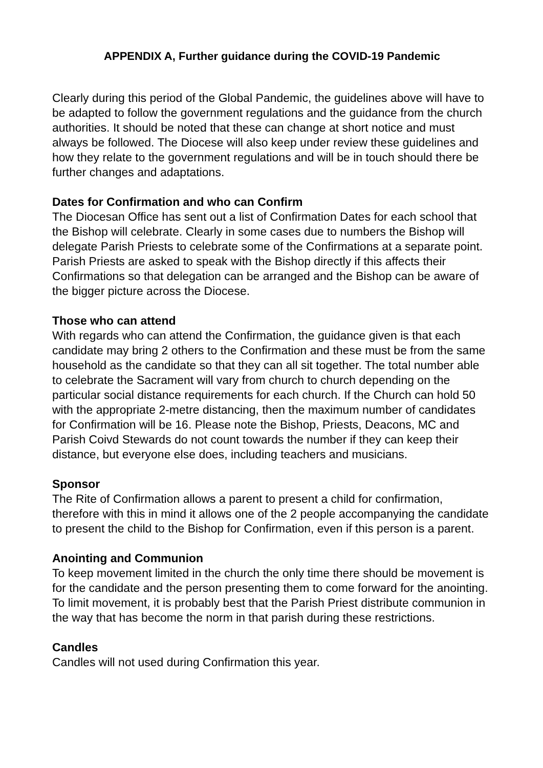APPENDIX A, Further guidance during the COVID-19 Pandemic
Clearly during this period of the Global Pandemic, the guidelines above will have to be adapted to follow the government regulations and the guidance from the church authorities. It should be noted that these can change at short notice and must always be followed. The Diocese will also keep under review these guidelines and how they relate to the government regulations and will be in touch should there be further changes and adaptations.
Dates for Confirmation and who can Confirm
The Diocesan Office has sent out a list of Confirmation Dates for each school that the Bishop will celebrate. Clearly in some cases due to numbers the Bishop will delegate Parish Priests to celebrate some of the Confirmations at a separate point. Parish Priests are asked to speak with the Bishop directly if this affects their Confirmations so that delegation can be arranged and the Bishop can be aware of the bigger picture across the Diocese.
Those who can attend
With regards who can attend the Confirmation, the guidance given is that each candidate may bring 2 others to the Confirmation and these must be from the same household as the candidate so that they can all sit together. The total number able to celebrate the Sacrament will vary from church to church depending on the particular social distance requirements for each church. If the Church can hold 50 with the appropriate 2-metre distancing, then the maximum number of candidates for Confirmation will be 16. Please note the Bishop, Priests, Deacons, MC and Parish Coivd Stewards do not count towards the number if they can keep their distance, but everyone else does, including teachers and musicians.
Sponsor
The Rite of Confirmation allows a parent to present a child for confirmation, therefore with this in mind it allows one of the 2 people accompanying the candidate to present the child to the Bishop for Confirmation, even if this person is a parent.
Anointing and Communion
To keep movement limited in the church the only time there should be movement is for the candidate and the person presenting them to come forward for the anointing. To limit movement, it is probably best that the Parish Priest distribute communion in the way that has become the norm in that parish during these restrictions.
Candles
Candles will not used during Confirmation this year.